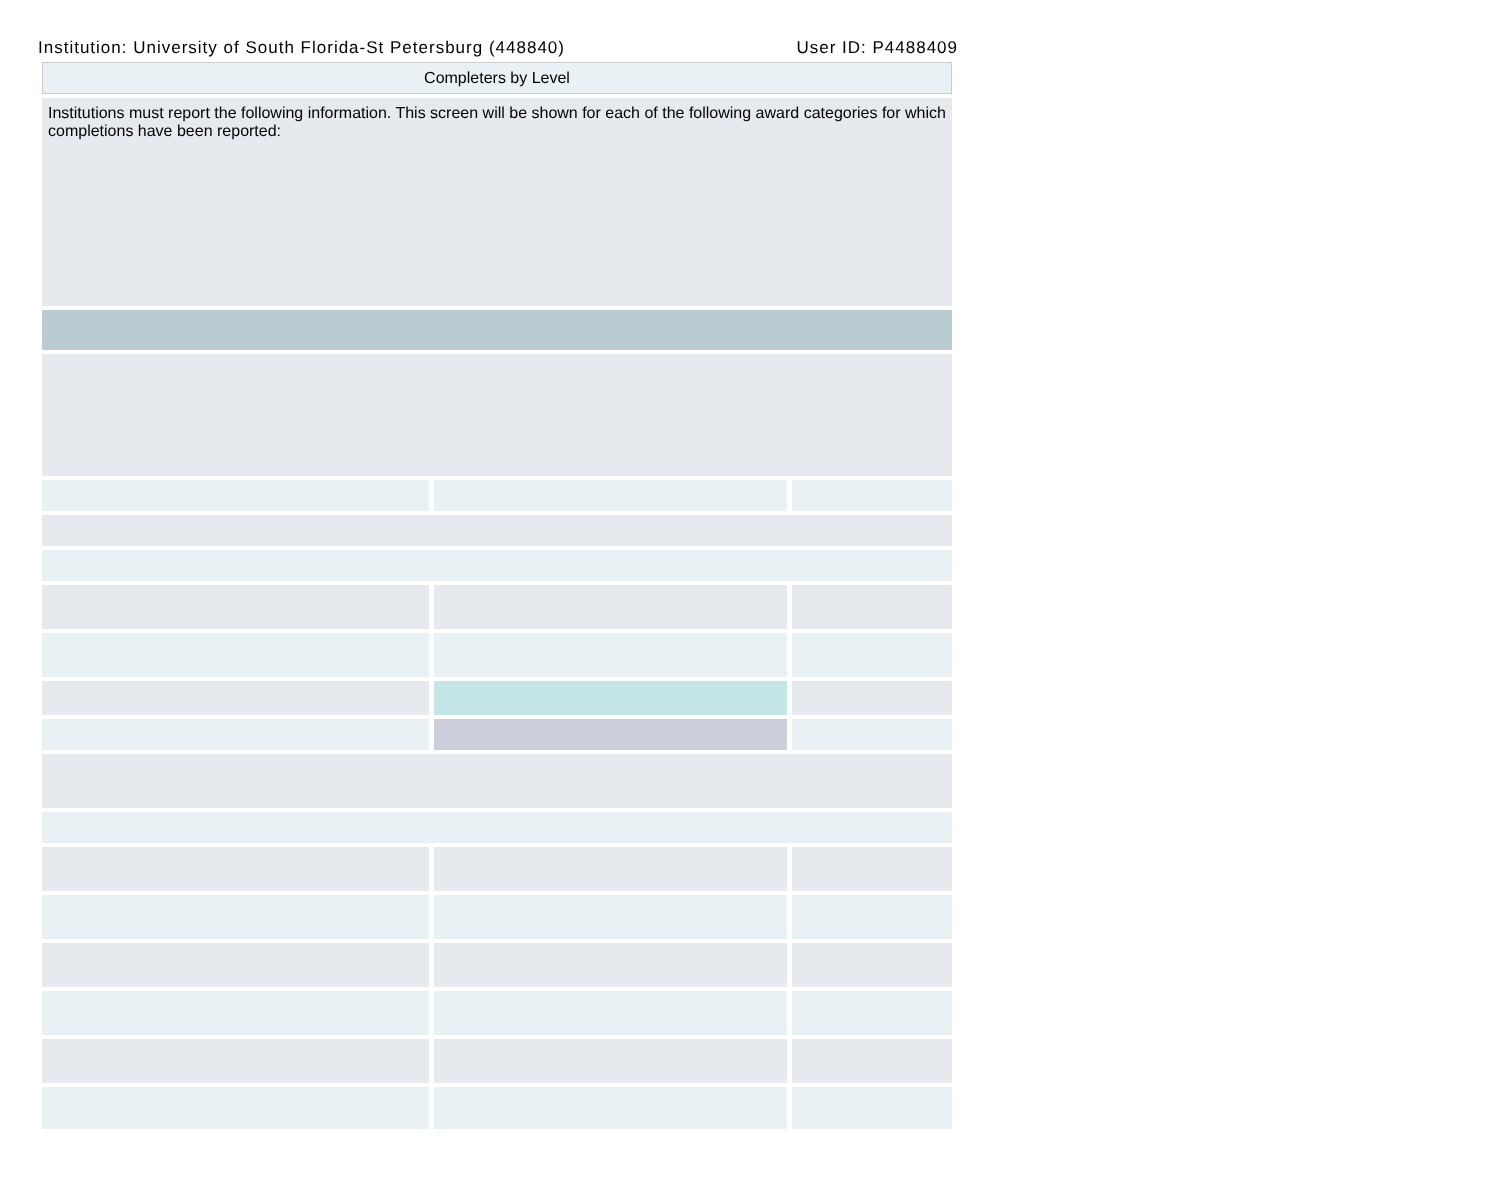Institution: University of South Florida-St Petersburg (448840) User ID: P4488409
| Completers by Level | | |
| Institutions must report the following information. This screen will be shown for each of the following award categories for which completions have been reported: | | |